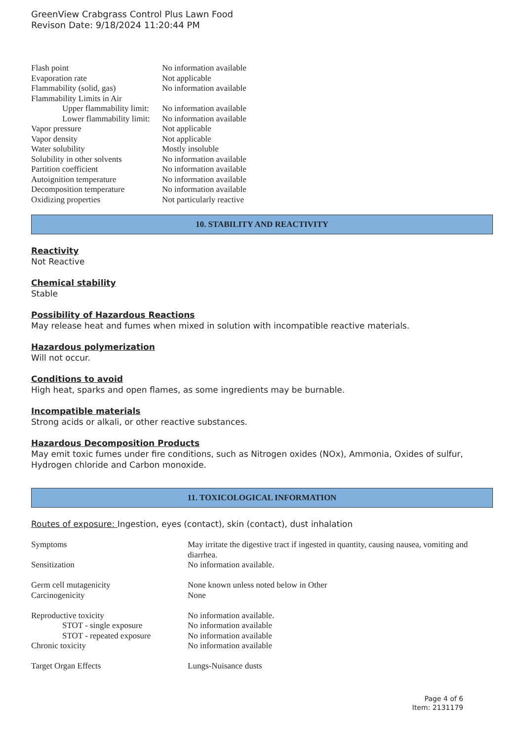GreenView Crabgrass Control Plus Lawn Food
Revison Date: 9/18/2024 11:20:44 PM
| Flash point | No information available |
| Evaporation rate | Not applicable |
| Flammability (solid, gas) | No information available |
| Flammability Limits in Air | |
| Upper flammability limit: | No information available |
| Lower flammability limit: | No information available |
| Vapor pressure | Not applicable |
| Vapor density | Not applicable |
| Water solubility | Mostly insoluble |
| Solubility in other solvents | No information available |
| Partition coefficient | No information available |
| Autoignition temperature | No information available |
| Decomposition temperature | No information available |
| Oxidizing properties | Not particularly reactive |
10. STABILITY AND REACTIVITY
Reactivity
Not Reactive
Chemical stability
Stable
Possibility of Hazardous Reactions
May release heat and fumes when mixed in solution with incompatible reactive materials.
Hazardous polymerization
Will not occur.
Conditions to avoid
High heat, sparks and open flames, as some ingredients may be burnable.
Incompatible materials
Strong acids or alkali, or other reactive substances.
Hazardous Decomposition Products
May emit toxic fumes under fire conditions, such as Nitrogen oxides (NOx), Ammonia, Oxides of sulfur, Hydrogen chloride and Carbon monoxide.
11. TOXICOLOGICAL INFORMATION
Routes of exposure: Ingestion, eyes (contact), skin (contact), dust inhalation
| Symptoms | May irritate the digestive tract if ingested in quantity, causing nausea, vomiting and diarrhea. |
| Sensitization | No information available. |
| Germ cell mutagenicity | None known unless noted below in Other |
| Carcinogenicity | None |
| Reproductive toxicity | No information available. |
| STOT - single exposure | No information available |
| STOT - repeated exposure | No information available |
| Chronic toxicity | No information available |
| Target Organ Effects | Lungs-Nuisance dusts |
Page 4 of 6
Item: 2131179